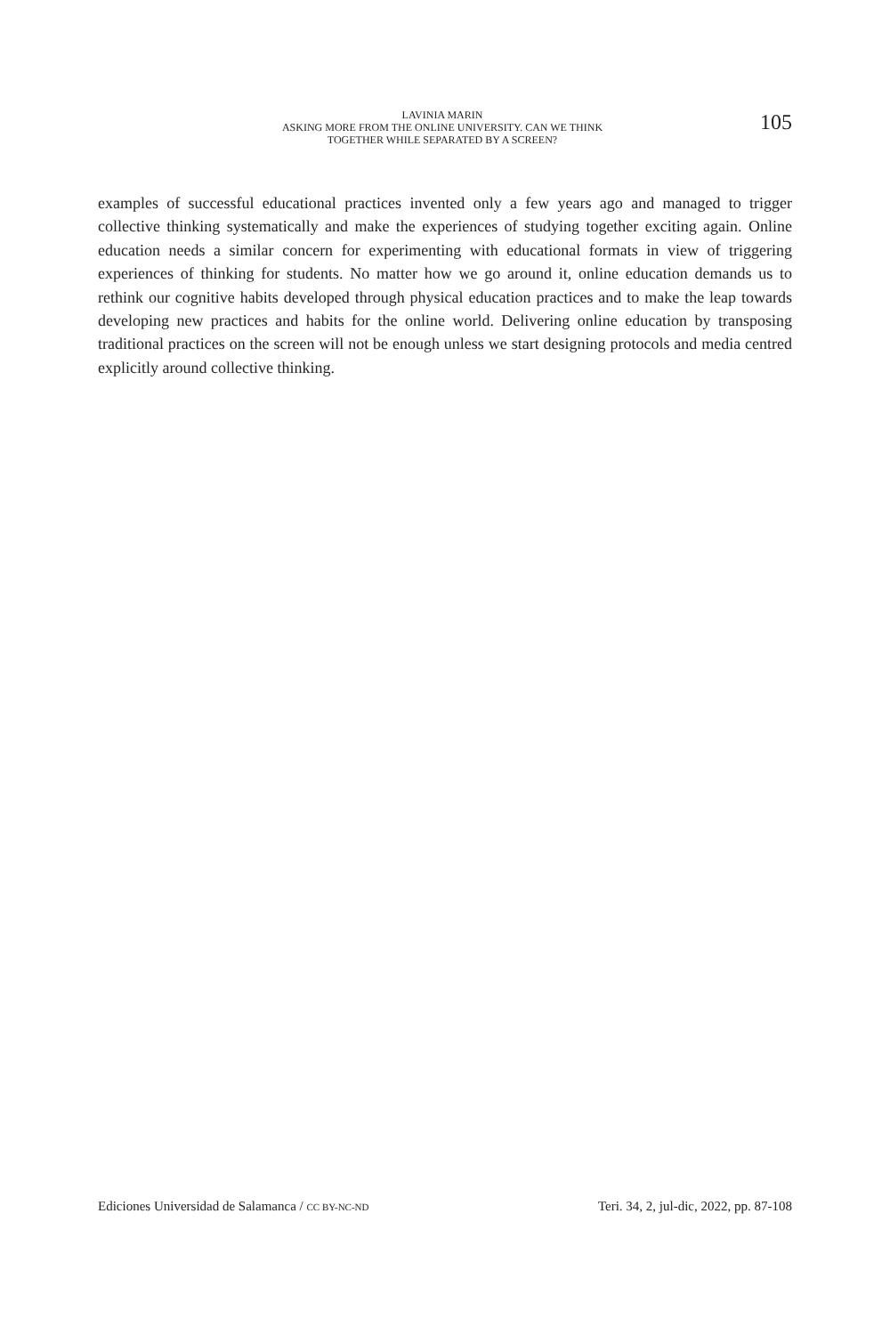LAVINIA MARIN
ASKING MORE FROM THE ONLINE UNIVERSITY. CAN WE THINK
TOGETHER WHILE SEPARATED BY A SCREEN?
105
examples of successful educational practices invented only a few years ago and managed to trigger collective thinking systematically and make the experiences of studying together exciting again. Online education needs a similar concern for experimenting with educational formats in view of triggering experiences of thinking for students. No matter how we go around it, online education demands us to rethink our cognitive habits developed through physical education practices and to make the leap towards developing new practices and habits for the online world. Delivering online education by transposing traditional practices on the screen will not be enough unless we start designing protocols and media centred explicitly around collective thinking.
Ediciones Universidad de Salamanca / CC BY-NC-ND Teri. 34, 2, jul-dic, 2022, pp. 87-108